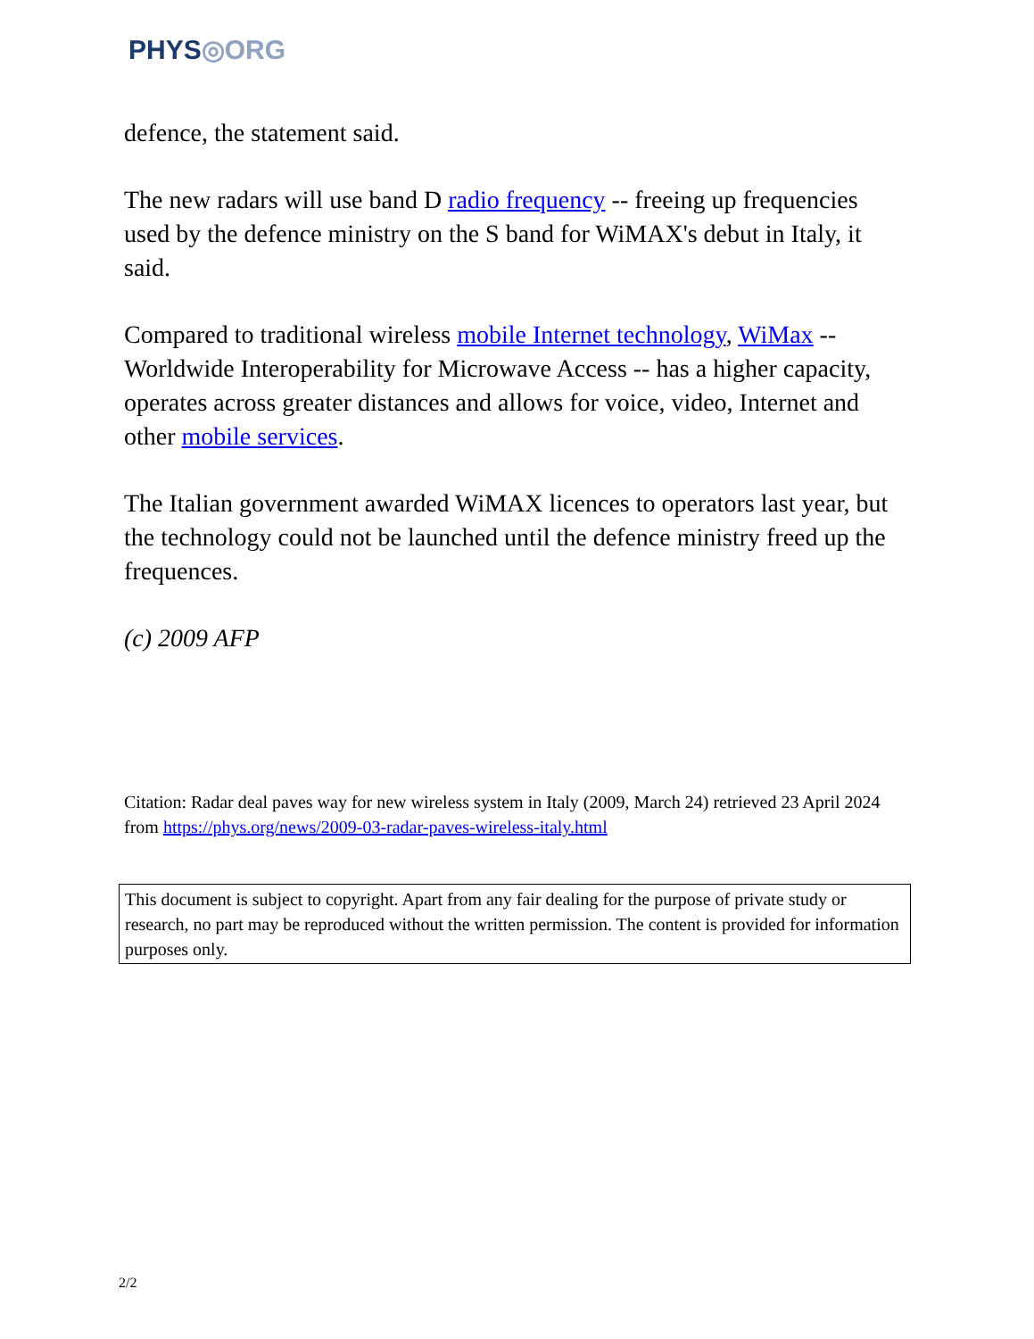PHYS◎ORG
defence, the statement said.
The new radars will use band D radio frequency -- freeing up frequencies used by the defence ministry on the S band for WiMAX's debut in Italy, it said.
Compared to traditional wireless mobile Internet technology, WiMax -- Worldwide Interoperability for Microwave Access -- has a higher capacity, operates across greater distances and allows for voice, video, Internet and other mobile services.
The Italian government awarded WiMAX licences to operators last year, but the technology could not be launched until the defence ministry freed up the frequences.
(c) 2009 AFP
Citation: Radar deal paves way for new wireless system in Italy (2009, March 24) retrieved 23 April 2024 from https://phys.org/news/2009-03-radar-paves-wireless-italy.html
This document is subject to copyright. Apart from any fair dealing for the purpose of private study or research, no part may be reproduced without the written permission. The content is provided for information purposes only.
2/2